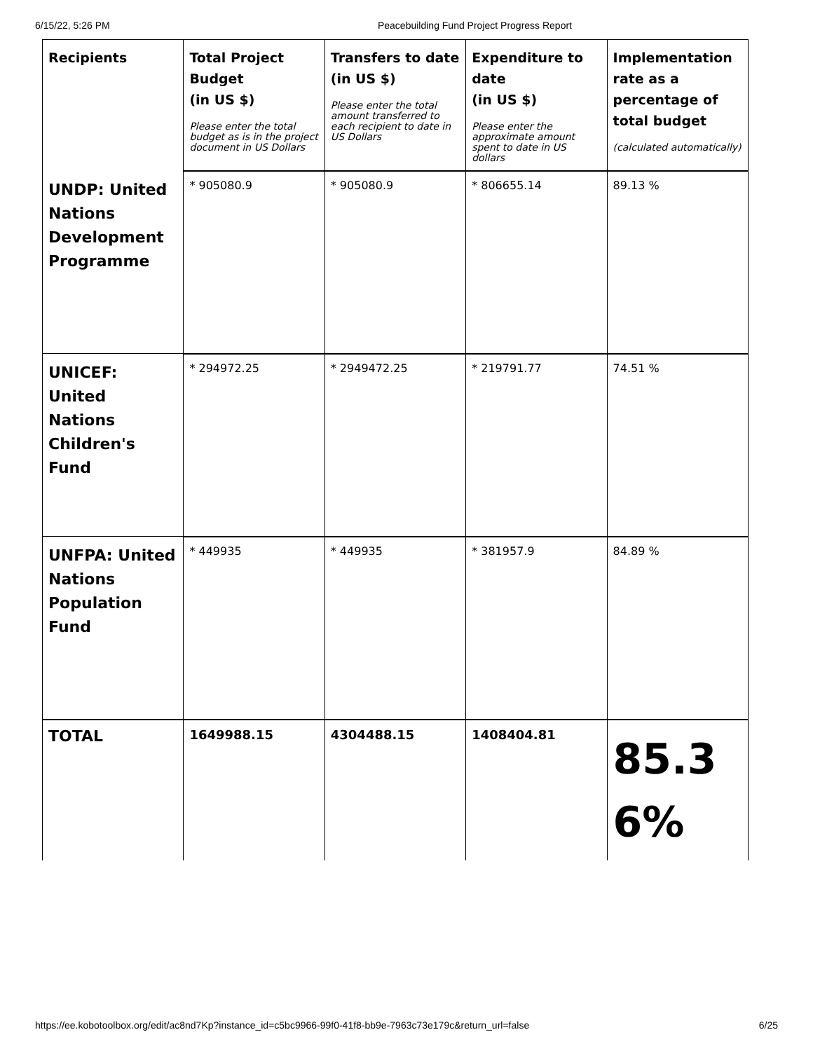6/15/22, 5:26 PM Peacebuilding Fund Project Progress Report
| Recipients | Total Project Budget (in US $) Please enter the total budget as is in the project document in US Dollars | Transfers to date (in US $) Please enter the total amount transferred to each recipient to date in US Dollars | Expenditure to date (in US $) Please enter the approximate amount spent to date in US dollars | Implementation rate as a percentage of total budget (calculated automatically) |
| --- | --- | --- | --- | --- |
| UNDP: United Nations Development Programme | * 905080.9 | * 905080.9 | * 806655.14 | 89.13 % |
| UNICEF: United Nations Children's Fund | * 294972.25 | * 2949472.25 | * 219791.77 | 74.51 % |
| UNFPA: United Nations Population Fund | * 449935 | * 449935 | * 381957.9 | 84.89 % |
| TOTAL | 1649988.15 | 4304488.15 | 1408404.81 | 85.3 6% |
https://ee.kobotoolbox.org/edit/ac8nd7Kp?instance_id=c5bc9966-99f0-41f8-bb9e-7963c73e179c&return_url=false 6/25